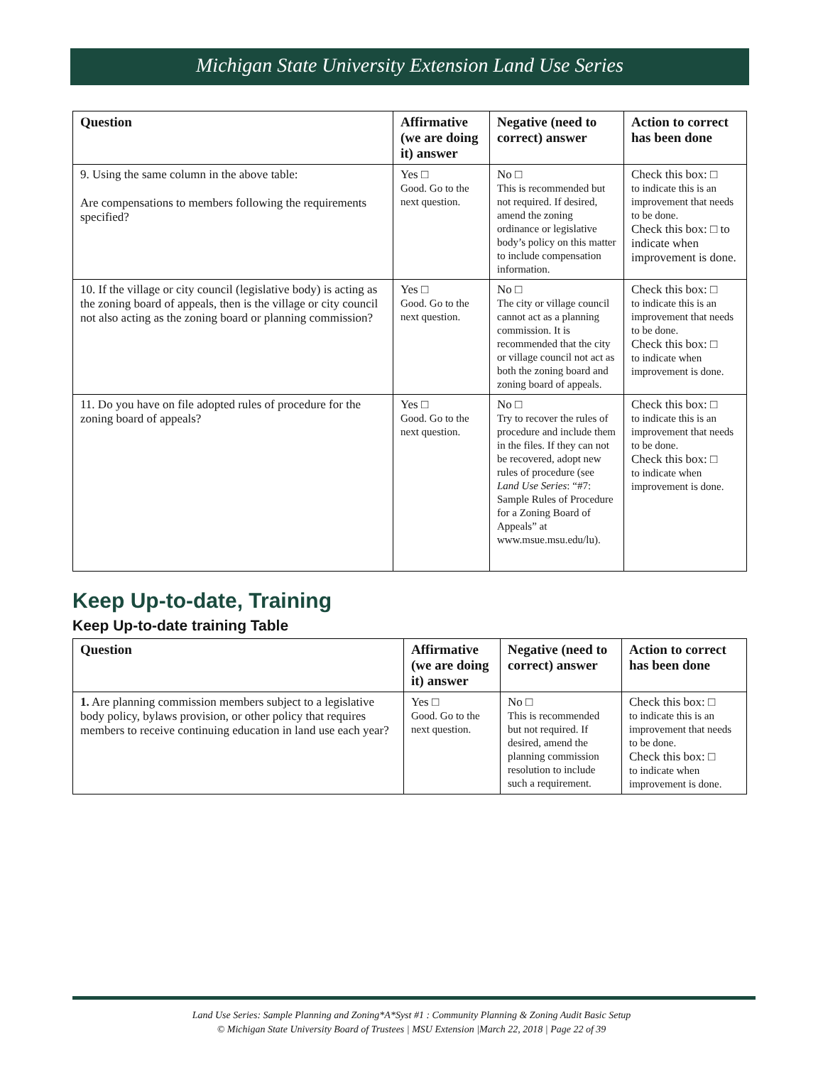Michigan State University Extension Land Use Series
| Question | Affirmative (we are doing it) answer | Negative (need to correct) answer | Action to correct has been done |
| --- | --- | --- | --- |
| 9. Using the same column in the above table: Are compensations to members following the requirements specified? | Yes □ Good. Go to the next question. | No □ This is recommended but not required. If desired, amend the zoning ordinance or legislative body’s policy on this matter to include compensation information. | Check this box: □ to indicate this is an improvement that needs to be done. Check this box: □ to indicate when improvement is done. |
| 10. If the village or city council (legislative body) is acting as the zoning board of appeals, then is the village or city council not also acting as the zoning board or planning commission? | Yes □ Good. Go to the next question. | No □ The city or village council cannot act as a planning commission. It is recommended that the city or village council not act as both the zoning board and zoning board of appeals. | Check this box: □ to indicate this is an improvement that needs to be done. Check this box: □ to indicate when improvement is done. |
| 11. Do you have on file adopted rules of procedure for the zoning board of appeals? | Yes □ Good. Go to the next question. | No □ Try to recover the rules of procedure and include them in the files. If they can not be recovered, adopt new rules of procedure (see Land Use Series : “#7: Sample Rules of Procedure for a Zoning Board of Appeals” at www.msue.msu.edu/lu). | Check this box: □ to indicate this is an improvement that needs to be done. Check this box: □ to indicate when improvement is done. |
Keep Up-to-date, Training
Keep Up-to-date training Table
| Question | Affirmative (we are doing it) answer | Negative (need to correct) answer | Action to correct has been done |
| --- | --- | --- | --- |
| 1. Are planning commission members subject to a legislative body policy, bylaws provision, or other policy that requires members to receive continuing education in land use each year? | Yes □ Good. Go to the next question. | No □ This is recommended but not required. If desired, amend the planning commission resolution to include such a requirement. | Check this box: □ to indicate this is an improvement that needs to be done. Check this box: □ to indicate when improvement is done. |
Land Use Series: Sample Planning and Zoning*A*Syst #1 : Community Planning & Zoning Audit Basic Setup
© Michigan State University Board of Trustees | MSU Extension |March 22, 2018 | Page 22 of 39